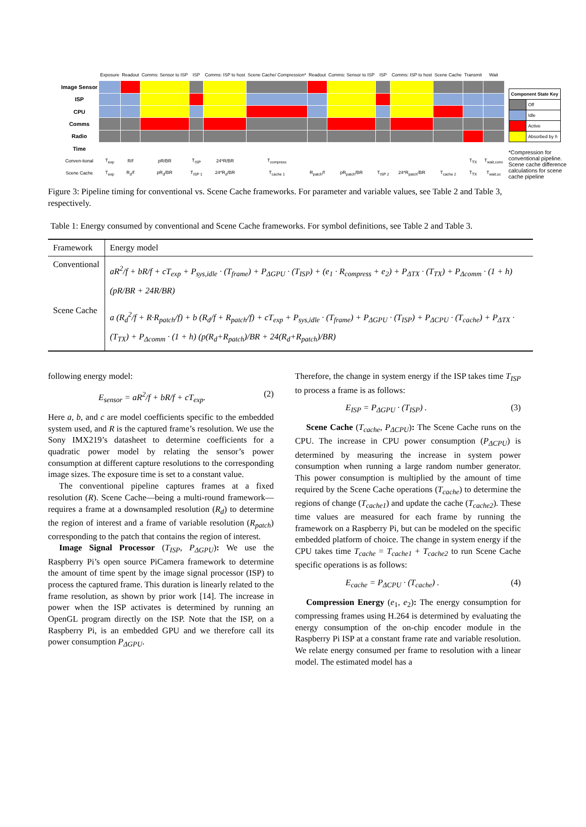| | Exposure | Readout | Comms: Sensor to ISP | ISP | Comms: ISP to host | Scene Cache/ Compression* | Readout | Comms: Sensor to ISP | ISP | Comms: ISP to host | Scene Cache | Transmit | Wait |
| Image Sensor | | | | | | | | | | | | | |
| ISP | | | | | | | | | | | | | |
| CPU | | | | | | | | | | | | | |
| Comms | | | | | | | | | | | | | |
| Radio | | | | | | | | | | | | | |
| Time | | | | | | | | | | | | | |
| Conven-tional | T<sub>exp</sub> | R/f | pR/BR | T<sub>ISP</sub> | 24*R/BR | T<sub>compress</sub> | | | | | | T<sub>TX</sub> | T<sub>wait,conv</sub> |
| Scene Cache | T<sub>exp</sub> | R<sub>d</sub>/f | pR<sub>d</sub>/BR | T<sub>ISP 1</sub> | 24*R<sub>d</sub>/BR | T<sub>cache 1</sub> | R<sub>patch</sub>/f | pR<sub>patch</sub>/BR | T<sub>ISP 2</sub> | 24*R<sub>patch</sub>/BR | T<sub>cache 2</sub> | T<sub>TX</sub> | T<sub>wait,sc</sub> |
| Component State Key | |
| | Off |
| | Idle |
| | Active |
| | Absorbed by h |
*Compression for conventional pipeline. Scene cache difference calculations for scene cache pipeline
Figure 3: Pipeline timing for conventional vs. Scene Cache frameworks. For parameter and variable values, see Table 2 and Table 3, respectively.
Table 1: Energy consumed by conventional and Scene Cache frameworks. For symbol definitions, see Table 2 and Table 3.
| Framework | Energy model |
| --- | --- |
| Conventional | aR<sup>2</sup>/f + bR/f + cT<sub>exp</sub> + P<sub>sys,idle</sub> · (T<sub>frame</sub>) + P<sub>ΔGPU</sub> · (T<sub>ISP</sub>) + (e<sub>1</sub> · R<sub>compress</sub> + e<sub>2</sub>) + P<sub>ΔTX</sub> · (T<sub>TX</sub>) + P<sub>Δcomm</sub> · (1 + h) (pR/BR + 24R/BR) |
| Scene Cache | a (R<sub>d</sub><sup>2</sup>/f + R·R<sub>patch</sub>/f) + b (R<sub>d</sub>/f + R<sub>patch</sub>/f) + cT<sub>exp</sub> + P<sub>sys,idle</sub> · (T<sub>frame</sub>) + P<sub>ΔGPU</sub> · (T<sub>ISP</sub>) + P<sub>ΔCPU</sub> · (T<sub>cache</sub>) + P<sub>ΔTX</sub> · (T<sub>TX</sub>) + P<sub>Δcomm</sub> · (1 + h) (p(R<sub>d</sub>+R<sub>patch</sub>)/BR + 24(R<sub>d</sub>+R<sub>patch</sub>)/BR) |
following energy model:
E<sub>sensor</sub> = aR<sup>2</sup>/f + bR/f + cT<sub>exp</sub>. (2)
Here a, b, and c are model coefficients specific to the embedded system used, and R is the captured frame’s resolution. We use the Sony IMX219’s datasheet to determine coefficients for a quadratic power model by relating the sensor’s power consumption at different capture resolutions to the corresponding image sizes. The exposure time is set to a constant value.
The conventional pipeline captures frames at a fixed resolution (R). Scene Cache—being a multi-round framework—requires a frame at a downsampled resolution (R<sub>d</sub>) to determine the region of interest and a frame of variable resolution (R<sub>patch</sub>) corresponding to the patch that contains the region of interest.
Image Signal Processor (T<sub>ISP</sub>, P<sub>ΔGPU</sub>): We use the Raspberry Pi’s open source PiCamera framework to determine the amount of time spent by the image signal processor (ISP) to process the captured frame. This duration is linearly related to the frame resolution, as shown by prior work [14]. The increase in power when the ISP activates is determined by running an OpenGL program directly on the ISP. Note that the ISP, on a Raspberry Pi, is an embedded GPU and we therefore call its power consumption P<sub>ΔGPU</sub>.
Therefore, the change in system energy if the ISP takes time T<sub>ISP</sub> to process a frame is as follows:
E<sub>ISP</sub> = P<sub>ΔGPU</sub> · (T<sub>ISP</sub>) . (3)
Scene Cache (T<sub>cache</sub>, P<sub>ΔCPU</sub>): The Scene Cache runs on the CPU. The increase in CPU power consumption (P<sub>ΔCPU</sub>) is determined by measuring the increase in system power consumption when running a large random number generator. This power consumption is multiplied by the amount of time required by the Scene Cache operations (T<sub>cache</sub>) to determine the regions of change (T<sub>cache1</sub>) and update the cache (T<sub>cache2</sub>). These time values are measured for each frame by running the framework on a Raspberry Pi, but can be modeled on the specific embedded platform of choice. The change in system energy if the CPU takes time T<sub>cache</sub> = T<sub>cache1</sub> + T<sub>cache2</sub> to run Scene Cache specific operations is as follows:
E<sub>cache</sub> = P<sub>ΔCPU</sub> · (T<sub>cache</sub>) . (4)
Compression Energy (e<sub>1</sub>, e<sub>2</sub>): The energy consumption for compressing frames using H.264 is determined by evaluating the energy consumption of the on-chip encoder module in the Raspberry Pi ISP at a constant frame rate and variable resolution. We relate energy consumed per frame to resolution with a linear model. The estimated model has a